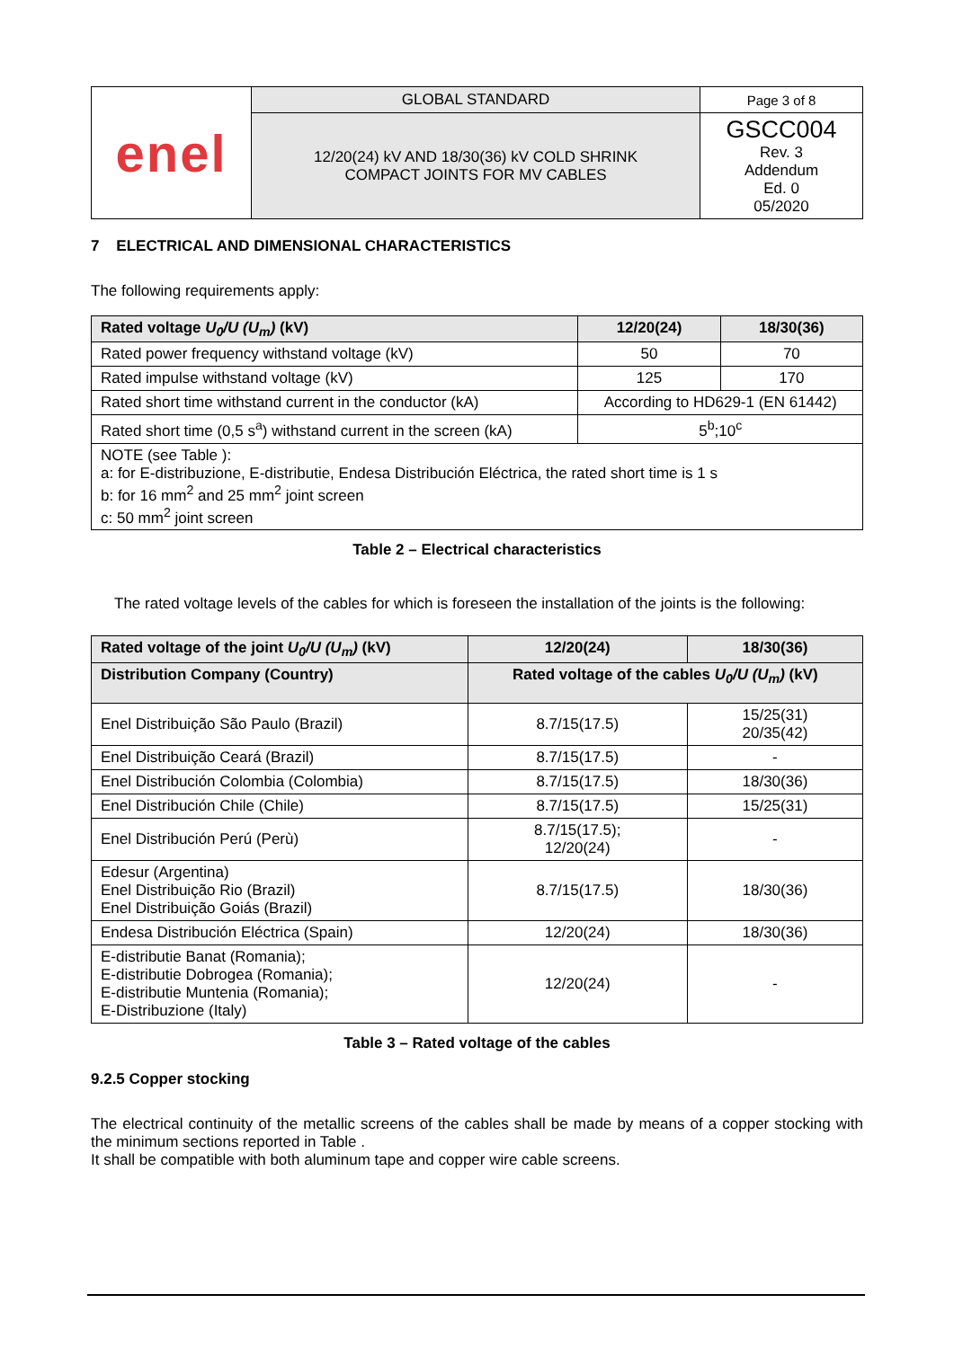| enel | GLOBAL STANDARD | Page 3 of 8 |
| | 12/20(24) kV AND 18/30(36) kV COLD SHRINK COMPACT JOINTS FOR MV CABLES | GSCC004 Rev. 3 Addendum Ed. 0 05/2020 |
7 ELECTRICAL AND DIMENSIONAL CHARACTERISTICS
The following requirements apply:
| Rated voltage U<sub>0</sub>/U (U<sub>m</sub>) (kV) | 12/20(24) | 18/30(36) |
| --- | --- | --- |
| Rated power frequency withstand voltage (kV) | 50 | 70 |
| Rated impulse withstand voltage (kV) | 125 | 170 |
| Rated short time withstand current in the conductor (kA) | According to HD629-1 (EN 61442) | |
| Rated short time (0,5 s<sup>a</sup>) withstand current in the screen (kA) | 5<sup>b</sup>;10<sup>c</sup> | |
| NOTE (see Table ): a: for E-distribuzione, E-distributie, Endesa Distribución Eléctrica, the rated short time is 1 s b: for 16 mm<sup>2</sup> and 25 mm<sup>2</sup> joint screen c: 50 mm<sup>2</sup> joint screen | | |
Table 2 – Electrical characteristics
The rated voltage levels of the cables for which is foreseen the installation of the joints is the following:
| Rated voltage of the joint U<sub>0</sub>/U (U<sub>m</sub>) (kV) | 12/20(24) | 18/30(36) |
| --- | --- | --- |
| Distribution Company (Country) | Rated voltage of the cables U<sub>0</sub>/U (U<sub>m</sub>) (kV) | |
| Enel Distribuição São Paulo (Brazil) | 8.7/15(17.5) | 15/25(31) 20/35(42) |
| Enel Distribuição Ceará (Brazil) | 8.7/15(17.5) | - |
| Enel Distribución Colombia (Colombia) | 8.7/15(17.5) | 18/30(36) |
| Enel Distribución Chile (Chile) | 8.7/15(17.5) | 15/25(31) |
| Enel Distribución Perú (Perù) | 8.7/15(17.5); 12/20(24) | - |
| Edesur (Argentina) Enel Distribuição Rio (Brazil) Enel Distribuição Goiás (Brazil) | 8.7/15(17.5) | 18/30(36) |
| Endesa Distribución Eléctrica (Spain) | 12/20(24) | 18/30(36) |
| E-distributie Banat (Romania); E-distributie Dobrogea (Romania); E-distributie Muntenia (Romania); E-Distribuzione (Italy) | 12/20(24) | - |
Table 3 – Rated voltage of the cables
9.2.5 Copper stocking
The electrical continuity of the metallic screens of the cables shall be made by means of a copper stocking with the minimum sections reported in Table .
It shall be compatible with both aluminum tape and copper wire cable screens.